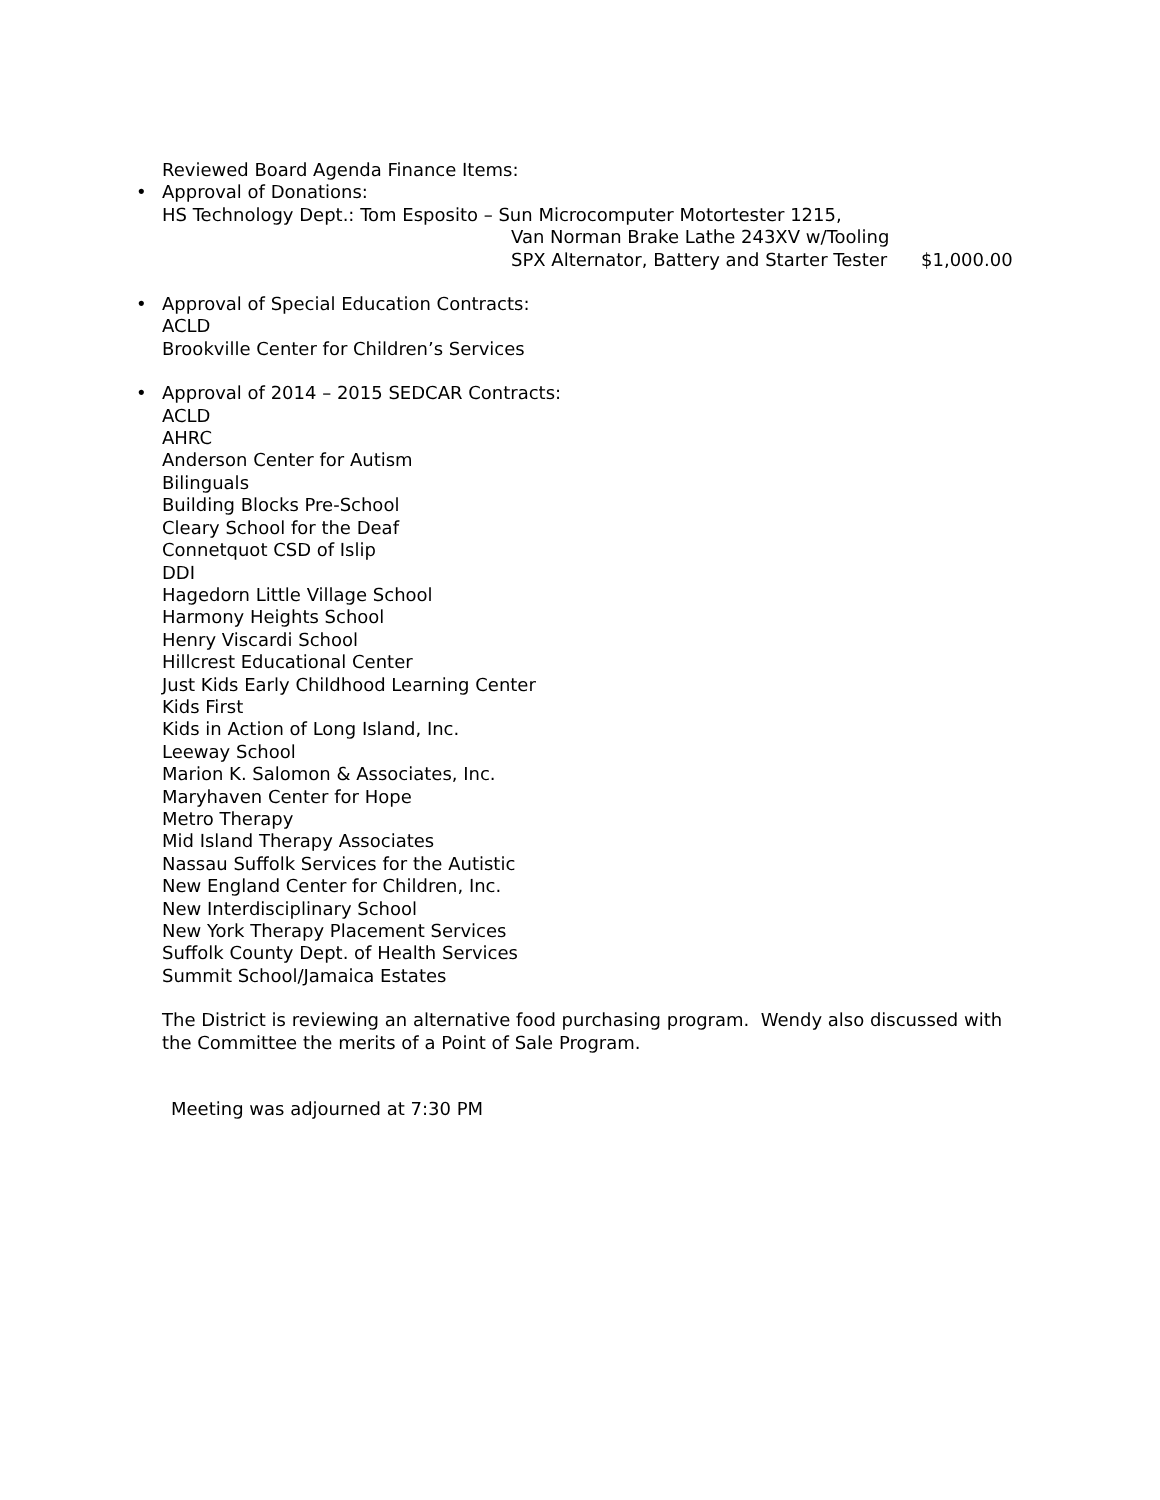Reviewed Board Agenda Finance Items:
•
Approval of Donations:
HS Technology Dept.: Tom Esposito – Sun Microcomputer Motortester 1215,
Van Norman Brake Lathe 243XV w/Tooling
SPX Alternator, Battery and Starter Tester $1,000.00
•
Approval of Special Education Contracts:
ACLD
Brookville Center for Children’s Services
•
Approval of 2014 – 2015 SEDCAR Contracts:
ACLD
AHRC
Anderson Center for Autism
Bilinguals
Building Blocks Pre-School
Cleary School for the Deaf
Connetquot CSD of Islip
DDI
Hagedorn Little Village School
Harmony Heights School
Henry Viscardi School
Hillcrest Educational Center
Just Kids Early Childhood Learning Center
Kids First
Kids in Action of Long Island, Inc.
Leeway School
Marion K. Salomon & Associates, Inc.
Maryhaven Center for Hope
Metro Therapy
Mid Island Therapy Associates
Nassau Suffolk Services for the Autistic
New England Center for Children, Inc.
New Interdisciplinary School
New York Therapy Placement Services
Suffolk County Dept. of Health Services
Summit School/Jamaica Estates
The District is reviewing an alternative food purchasing program. Wendy also discussed with the Committee the merits of a Point of Sale Program.
Meeting was adjourned at 7:30 PM